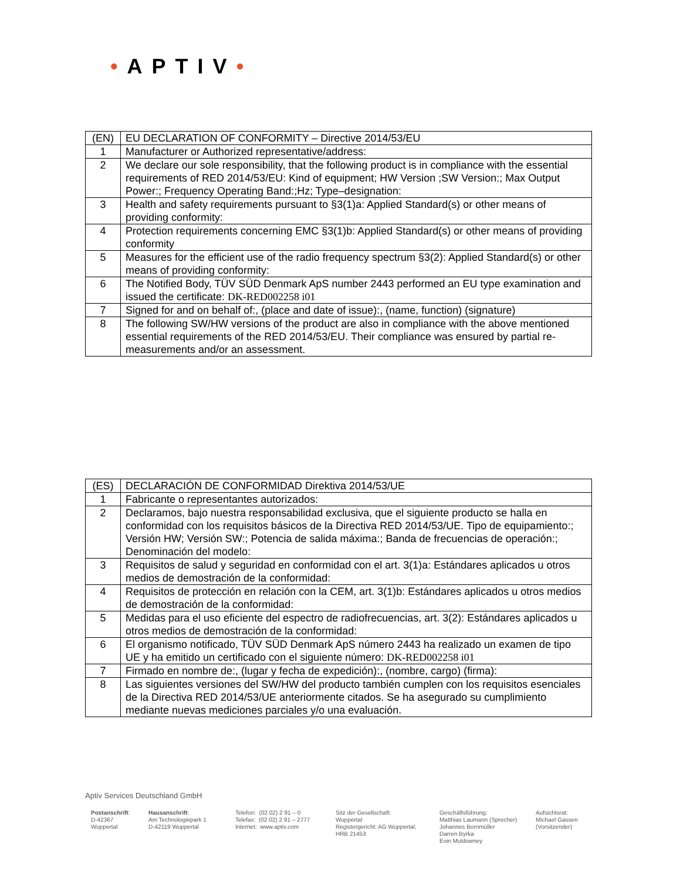•APTIV•
| (EN) | EU DECLARATION OF CONFORMITY – Directive 2014/53/EU |
| 1 | Manufacturer or Authorized representative/address: |
| 2 | We declare our sole responsibility, that the following product is in compliance with the essential requirements of RED 2014/53/EU: Kind of equipment; HW Version ;SW Version:; Max Output Power:; Frequency Operating Band:;Hz; Type–designation: |
| 3 | Health and safety requirements pursuant to §3(1)a: Applied Standard(s) or other means of providing conformity: |
| 4 | Protection requirements concerning EMC §3(1)b: Applied Standard(s) or other means of providing conformity |
| 5 | Measures for the efficient use of the radio frequency spectrum §3(2): Applied Standard(s) or other means of providing conformity: |
| 6 | The Notified Body, TÜV SÜD Denmark ApS number 2443 performed an EU type examination and issued the certificate: DK-RED002258 i01 |
| 7 | Signed for and on behalf of:, (place and date of issue):, (name, function) (signature) |
| 8 | The following SW/HW versions of the product are also in compliance with the above mentioned essential requirements of the RED 2014/53/EU. Their compliance was ensured by partial re-measurements and/or an assessment. |
| (ES) | DECLARACIÓN DE CONFORMIDAD Direktiva 2014/53/UE |
| 1 | Fabricante o representantes autorizados: |
| 2 | Declaramos, bajo nuestra responsabilidad exclusiva, que el siguiente producto se halla en conformidad con los requisitos básicos de la Directiva RED 2014/53/UE. Tipo de equipamiento:; Versión HW; Versión SW:; Potencia de salida máxima:; Banda de frecuencias de operación:; Denominación del modelo: |
| 3 | Requisitos de salud y seguridad en conformidad con el art. 3(1)a: Estándares aplicados u otros medios de demostración de la conformidad: |
| 4 | Requisitos de protección en relación con la CEM, art. 3(1)b: Estándares aplicados u otros medios de demostración de la conformidad: |
| 5 | Medidas para el uso eficiente del espectro de radiofrecuencias, art. 3(2): Estándares aplicados u otros medios de demostración de la conformidad: |
| 6 | El organismo notificado, TÜV SÜD Denmark ApS número 2443 ha realizado un examen de tipo UE y ha emitido un certificado con el siguiente número: DK-RED002258 i01 |
| 7 | Firmado en nombre de:, (lugar y fecha de expedición):, (nombre, cargo) (firma): |
| 8 | Las siguientes versiones del SW/HW del producto también cumplen con los requisitos esenciales de la Directiva RED 2014/53/UE anteriormente citados. Se ha asegurado su cumplimiento mediante nuevas mediciones parciales y/o una evaluación. |
Aptiv Services Deutschland GmbH
Postanschrift:
D-42367
Wuppertal
Hausanschrift:
Am Technologiepark 1
D-42119 Wuppertal
Telefon: (02 02) 2 91 – 0
Telefax: (02 02) 2 91 – 2777
Internet: www.aptiv.com
Sitz der Gesellschaft:
Wuppertal
Registergericht: AG Wuppertal,
HRB 21453
Geschäftsführung:
Matthias Laumann (Sprecher)
Johannes Bornmüller
Darren Byrka
Eoin Muldowney
Aufsichtsrat:
Michael Gassen
(Vorsitzender)